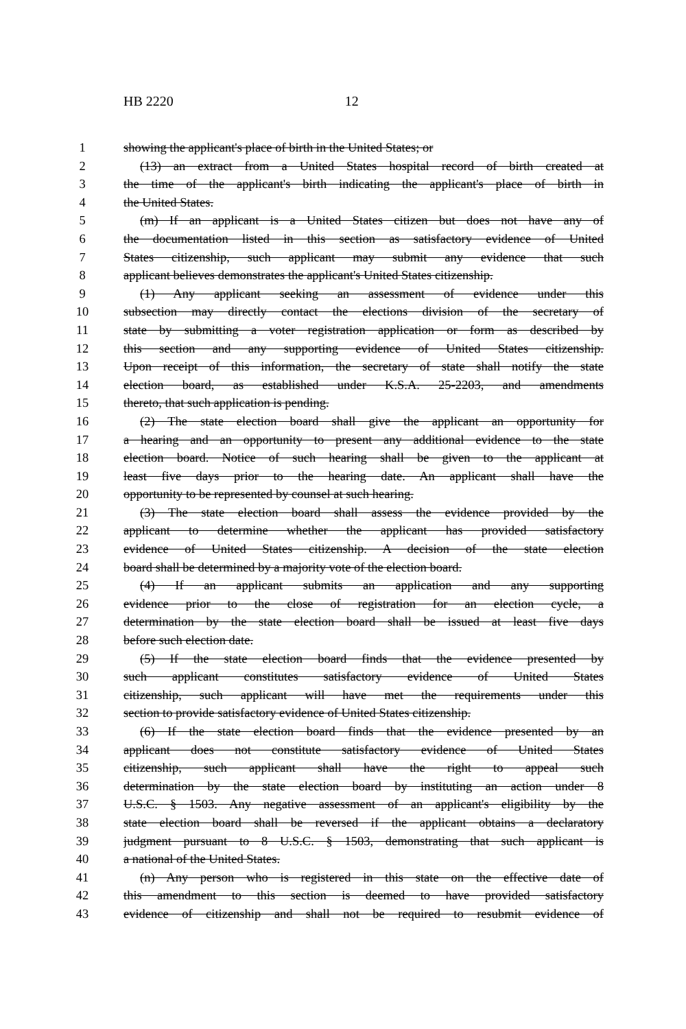HB 2220 12
1 showing the applicant's place of birth in the United States; or
2 (13) an extract from a United States hospital record of birth created at
3 the time of the applicant's birth indicating the applicant's place of birth in
4 the United States.
5 (m) If an applicant is a United States citizen but does not have any of
6 the documentation listed in this section as satisfactory evidence of United
7 States citizenship, such applicant may submit any evidence that such
8 applicant believes demonstrates the applicant's United States citizenship.
9 (1) Any applicant seeking an assessment of evidence under this
10 subsection may directly contact the elections division of the secretary of
11 state by submitting a voter registration application or form as described by
12 this section and any supporting evidence of United States citizenship.
13 Upon receipt of this information, the secretary of state shall notify the state
14 election board, as established under K.S.A. 25-2203, and amendments
15 thereto, that such application is pending.
16 (2) The state election board shall give the applicant an opportunity for
17 a hearing and an opportunity to present any additional evidence to the state
18 election board. Notice of such hearing shall be given to the applicant at
19 least five days prior to the hearing date. An applicant shall have the
20 opportunity to be represented by counsel at such hearing.
21 (3) The state election board shall assess the evidence provided by the
22 applicant to determine whether the applicant has provided satisfactory
23 evidence of United States citizenship. A decision of the state election
24 board shall be determined by a majority vote of the election board.
25 (4) If an applicant submits an application and any supporting
26 evidence prior to the close of registration for an election cycle, a
27 determination by the state election board shall be issued at least five days
28 before such election date.
29 (5) If the state election board finds that the evidence presented by
30 such applicant constitutes satisfactory evidence of United States
31 citizenship, such applicant will have met the requirements under this
32 section to provide satisfactory evidence of United States citizenship.
33 (6) If the state election board finds that the evidence presented by an
34 applicant does not constitute satisfactory evidence of United States
35 citizenship, such applicant shall have the right to appeal such
36 determination by the state election board by instituting an action under 8
37 U.S.C. § 1503. Any negative assessment of an applicant's eligibility by the
38 state election board shall be reversed if the applicant obtains a declaratory
39 judgment pursuant to 8 U.S.C. § 1503, demonstrating that such applicant is
40 a national of the United States.
41 (n) Any person who is registered in this state on the effective date of
42 this amendment to this section is deemed to have provided satisfactory
43 evidence of citizenship and shall not be required to resubmit evidence of